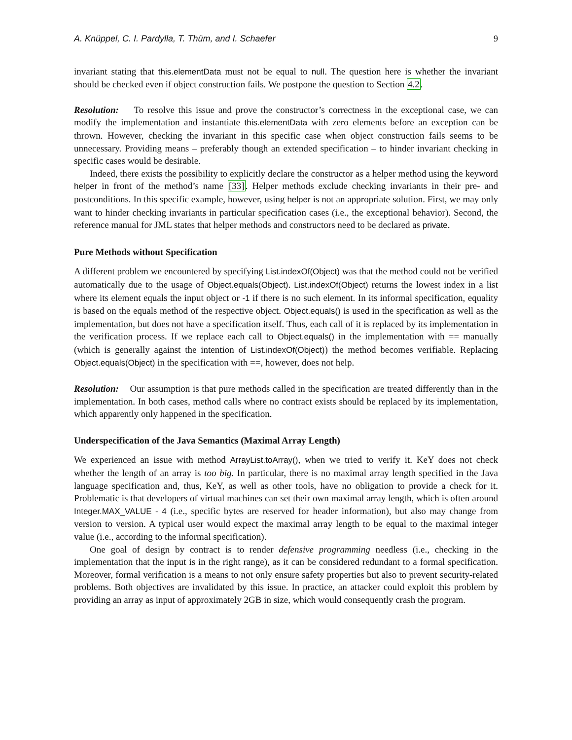A. Knüppel, C. I. Pardylla, T. Thüm, and I. Schaefer 9
invariant stating that this.elementData must not be equal to null. The question here is whether the invariant should be checked even if object construction fails. We postpone the question to Section 4.2.
Resolution: To resolve this issue and prove the constructor’s correctness in the exceptional case, we can modify the implementation and instantiate this.elementData with zero elements before an exception can be thrown. However, checking the invariant in this specific case when object construction fails seems to be unnecessary. Providing means – preferably though an extended specification – to hinder invariant checking in specific cases would be desirable.
Indeed, there exists the possibility to explicitly declare the constructor as a helper method using the keyword helper in front of the method’s name [33]. Helper methods exclude checking invariants in their pre- and postconditions. In this specific example, however, using helper is not an appropriate solution. First, we may only want to hinder checking invariants in particular specification cases (i.e., the exceptional behavior). Second, the reference manual for JML states that helper methods and constructors need to be declared as private.
Pure Methods without Specification
A different problem we encountered by specifying List.indexOf(Object) was that the method could not be verified automatically due to the usage of Object.equals(Object). List.indexOf(Object) returns the lowest index in a list where its element equals the input object or -1 if there is no such element. In its informal specification, equality is based on the equals method of the respective object. Object.equals() is used in the specification as well as the implementation, but does not have a specification itself. Thus, each call of it is replaced by its implementation in the verification process. If we replace each call to Object.equals() in the implementation with == manually (which is generally against the intention of List.indexOf(Object)) the method becomes verifiable. Replacing Object.equals(Object) in the specification with ==, however, does not help.
Resolution: Our assumption is that pure methods called in the specification are treated differently than in the implementation. In both cases, method calls where no contract exists should be replaced by its implementation, which apparently only happened in the specification.
Underspecification of the Java Semantics (Maximal Array Length)
We experienced an issue with method ArrayList.toArray(), when we tried to verify it. KeY does not check whether the length of an array is too big. In particular, there is no maximal array length specified in the Java language specification and, thus, KeY, as well as other tools, have no obligation to provide a check for it. Problematic is that developers of virtual machines can set their own maximal array length, which is often around Integer.MAX_VALUE - 4 (i.e., specific bytes are reserved for header information), but also may change from version to version. A typical user would expect the maximal array length to be equal to the maximal integer value (i.e., according to the informal specification).
One goal of design by contract is to render defensive programming needless (i.e., checking in the implementation that the input is in the right range), as it can be considered redundant to a formal specification. Moreover, formal verification is a means to not only ensure safety properties but also to prevent security-related problems. Both objectives are invalidated by this issue. In practice, an attacker could exploit this problem by providing an array as input of approximately 2GB in size, which would consequently crash the program.